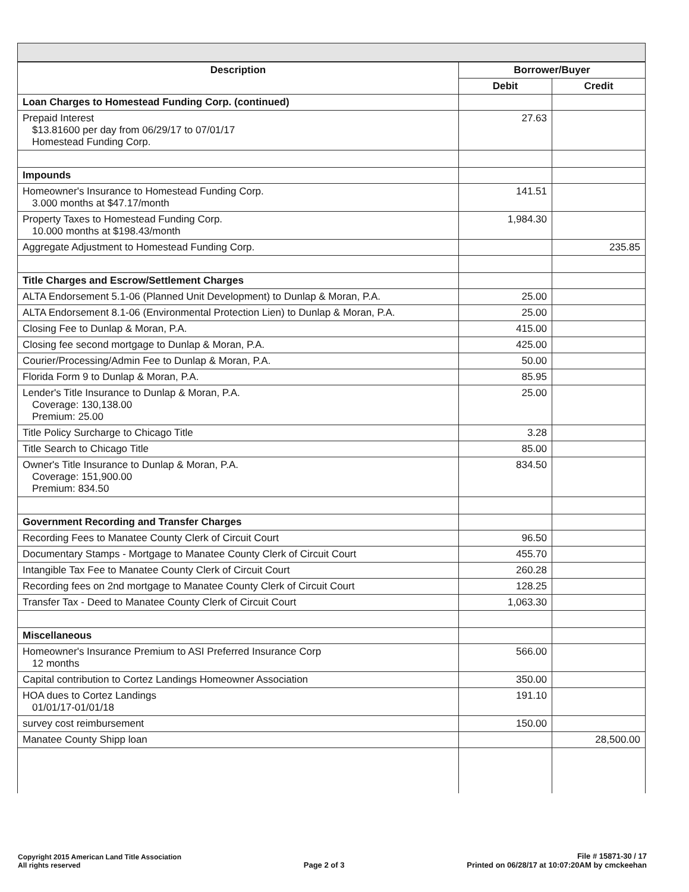| Description | Borrower/Buyer | |
| --- | --- | --- |
| | Debit | Credit |
| Loan Charges to Homestead Funding Corp. (continued) | | |
| Prepaid Interest $13.81600 per day from 06/29/17 to 07/01/17 Homestead Funding Corp. | 27.63 | |
| Impounds | | |
| Homeowner's Insurance to Homestead Funding Corp. 3.000 months at $47.17/month | 141.51 | |
| Property Taxes to Homestead Funding Corp. 10.000 months at $198.43/month | 1,984.30 | |
| Aggregate Adjustment to Homestead Funding Corp. | | 235.85 |
| Title Charges and Escrow/Settlement Charges | | |
| ALTA Endorsement 5.1-06 (Planned Unit Development) to Dunlap & Moran, P.A. | 25.00 | |
| ALTA Endorsement 8.1-06 (Environmental Protection Lien) to Dunlap & Moran, P.A. | 25.00 | |
| Closing Fee to Dunlap & Moran, P.A. | 415.00 | |
| Closing fee second mortgage to Dunlap & Moran, P.A. | 425.00 | |
| Courier/Processing/Admin Fee to Dunlap & Moran, P.A. | 50.00 | |
| Florida Form 9 to Dunlap & Moran, P.A. | 85.95 | |
| Lender's Title Insurance to Dunlap & Moran, P.A. Coverage: 130,138.00 Premium: 25.00 | 25.00 | |
| Title Policy Surcharge to Chicago Title | 3.28 | |
| Title Search to Chicago Title | 85.00 | |
| Owner's Title Insurance to Dunlap & Moran, P.A. Coverage: 151,900.00 Premium: 834.50 | 834.50 | |
| Government Recording and Transfer Charges | | |
| Recording Fees to Manatee County Clerk of Circuit Court | 96.50 | |
| Documentary Stamps - Mortgage to Manatee County Clerk of Circuit Court | 455.70 | |
| Intangible Tax Fee to Manatee County Clerk of Circuit Court | 260.28 | |
| Recording fees on 2nd mortgage to Manatee County Clerk of Circuit Court | 128.25 | |
| Transfer Tax - Deed to Manatee County Clerk of Circuit Court | 1,063.30 | |
| Miscellaneous | | |
| Homeowner's Insurance Premium to ASI Preferred Insurance Corp 12 months | 566.00 | |
| Capital contribution to Cortez Landings Homeowner Association | 350.00 | |
| HOA dues to Cortez Landings 01/01/17-01/01/18 | 191.10 | |
| survey cost reimbursement | 150.00 | |
| Manatee County Shipp loan | | 28,500.00 |
Copyright 2015 American Land Title Association
All rights reserved
Page 2 of 3
File # 15871-30 / 17
Printed on 06/28/17 at 10:07:20AM by cmckeehan